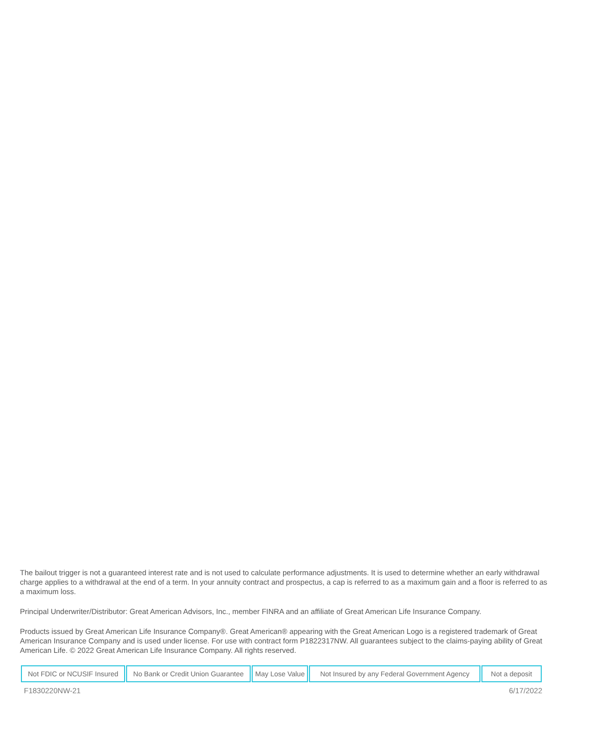The bailout trigger is not a guaranteed interest rate and is not used to calculate performance adjustments. It is used to determine whether an early withdrawal charge applies to a withdrawal at the end of a term. In your annuity contract and prospectus, a cap is referred to as a maximum gain and a floor is referred to as a maximum loss.
Principal Underwriter/Distributor: Great American Advisors, Inc., member FINRA and an affiliate of Great American Life Insurance Company.
Products issued by Great American Life Insurance Company®. Great American® appearing with the Great American Logo is a registered trademark of Great American Insurance Company and is used under license. For use with contract form P1822317NW. All guarantees subject to the claims-paying ability of Great American Life. © 2022 Great American Life Insurance Company. All rights reserved.
| Not FDIC or NCUSIF Insured | No Bank or Credit Union Guarantee | May Lose Value | Not Insured by any Federal Government Agency | Not a deposit |
F1830220NW-21 6/17/2022